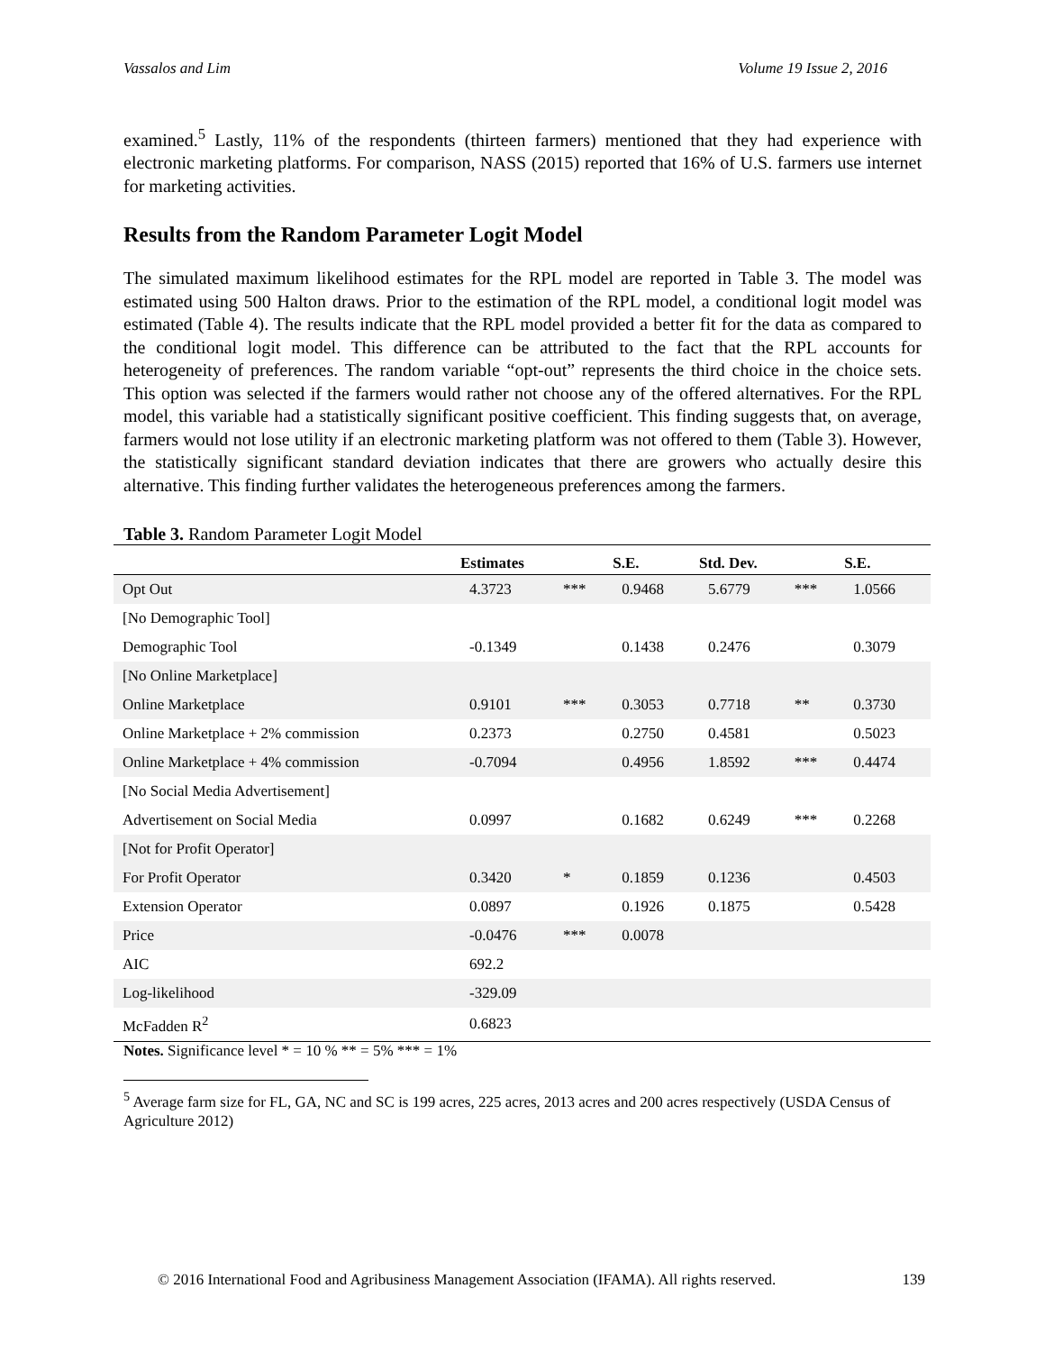Vassalos and Lim Volume 19 Issue 2, 2016
examined.<sup>5</sup> Lastly, 11% of the respondents (thirteen farmers) mentioned that they had experience with electronic marketing platforms. For comparison, NASS (2015) reported that 16% of U.S. farmers use internet for marketing activities.
Results from the Random Parameter Logit Model
The simulated maximum likelihood estimates for the RPL model are reported in Table 3. The model was estimated using 500 Halton draws. Prior to the estimation of the RPL model, a conditional logit model was estimated (Table 4). The results indicate that the RPL model provided a better fit for the data as compared to the conditional logit model. This difference can be attributed to the fact that the RPL accounts for heterogeneity of preferences. The random variable “opt-out” represents the third choice in the choice sets. This option was selected if the farmers would rather not choose any of the offered alternatives. For the RPL model, this variable had a statistically significant positive coefficient. This finding suggests that, on average, farmers would not lose utility if an electronic marketing platform was not offered to them (Table 3). However, the statistically significant standard deviation indicates that there are growers who actually desire this alternative. This finding further validates the heterogeneous preferences among the farmers.
Table 3. Random Parameter Logit Model
| | Estimates | | S.E. | Std. Dev. | | S.E. |
| --- | --- | --- | --- | --- | --- | --- |
| Opt Out | 4.3723 | *** | 0.9468 | 5.6779 | *** | 1.0566 |
| [No Demographic Tool] | | | | | | |
| Demographic Tool | -0.1349 | | 0.1438 | 0.2476 | | 0.3079 |
| [No Online Marketplace] | | | | | | |
| Online Marketplace | 0.9101 | *** | 0.3053 | 0.7718 | ** | 0.3730 |
| Online Marketplace + 2% commission | 0.2373 | | 0.2750 | 0.4581 | | 0.5023 |
| Online Marketplace + 4% commission | -0.7094 | | 0.4956 | 1.8592 | *** | 0.4474 |
| [No Social Media Advertisement] | | | | | | |
| Advertisement on Social Media | 0.0997 | | 0.1682 | 0.6249 | *** | 0.2268 |
| [Not for Profit Operator] | | | | | | |
| For Profit Operator | 0.3420 | * | 0.1859 | 0.1236 | | 0.4503 |
| Extension Operator | 0.0897 | | 0.1926 | 0.1875 | | 0.5428 |
| Price | -0.0476 | *** | 0.0078 | | | |
| AIC | 692.2 | | | | | |
| Log-likelihood | -329.09 | | | | | |
| McFadden R<sup>2</sup> | 0.6823 | | | | | |
Notes. Significance level * = 10 % ** = 5% *** = 1%
<sup>5</sup> Average farm size for FL, GA, NC and SC is 199 acres, 225 acres, 2013 acres and 200 acres respectively (USDA Census of Agriculture 2012)
© 2016 International Food and Agribusiness Management Association (IFAMA). All rights reserved. 139